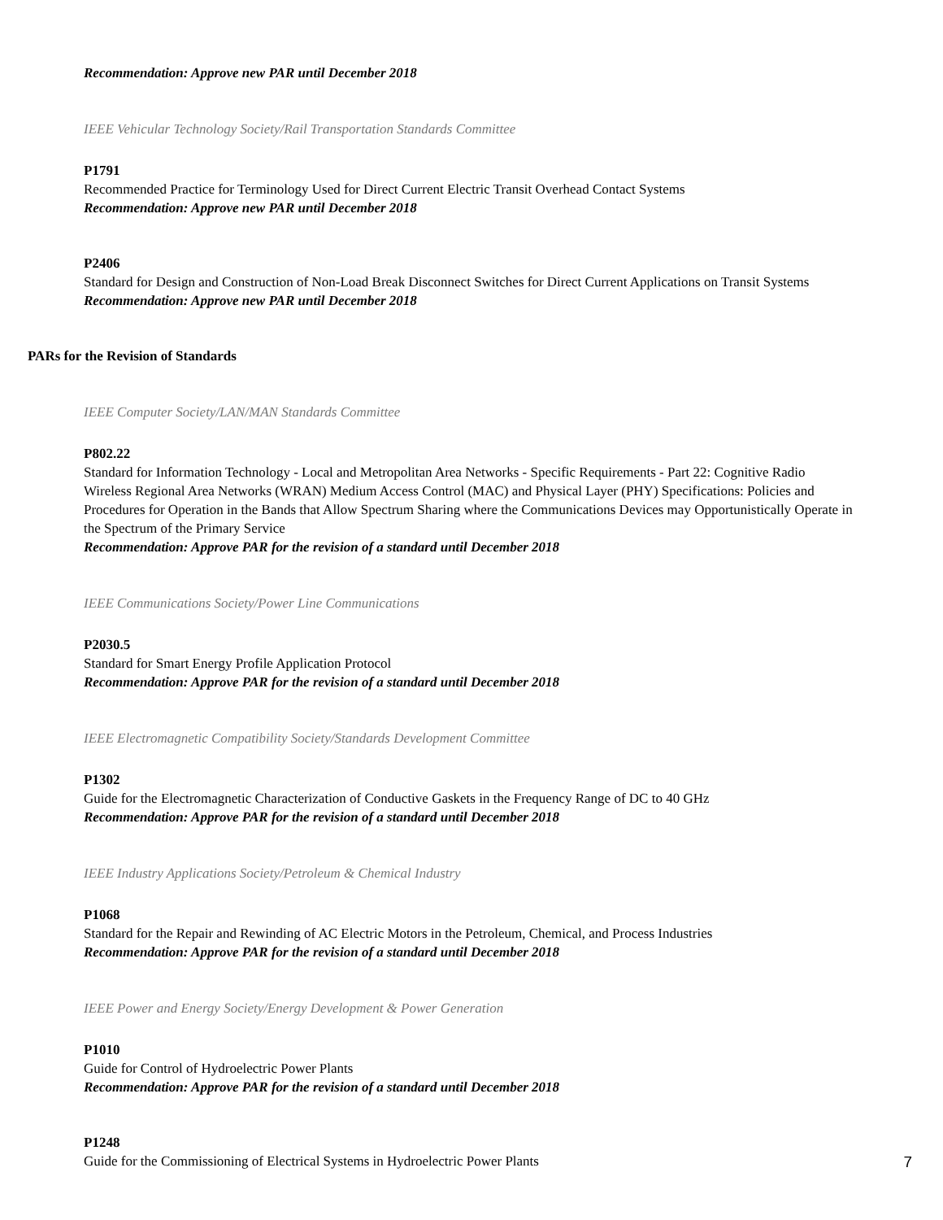Recommendation: Approve new PAR until December 2018
IEEE Vehicular Technology Society/Rail Transportation Standards Committee
P1791
Recommended Practice for Terminology Used for Direct Current Electric Transit Overhead Contact Systems
Recommendation: Approve new PAR until December 2018
P2406
Standard for Design and Construction of Non-Load Break Disconnect Switches for Direct Current Applications on Transit Systems
Recommendation: Approve new PAR until December 2018
PARs for the Revision of Standards
IEEE Computer Society/LAN/MAN Standards Committee
P802.22
Standard for Information Technology - Local and Metropolitan Area Networks - Specific Requirements - Part 22: Cognitive Radio Wireless Regional Area Networks (WRAN) Medium Access Control (MAC) and Physical Layer (PHY) Specifications: Policies and Procedures for Operation in the Bands that Allow Spectrum Sharing where the Communications Devices may Opportunistically Operate in the Spectrum of the Primary Service
Recommendation: Approve PAR for the revision of a standard until December 2018
IEEE Communications Society/Power Line Communications
P2030.5
Standard for Smart Energy Profile Application Protocol
Recommendation: Approve PAR for the revision of a standard until December 2018
IEEE Electromagnetic Compatibility Society/Standards Development Committee
P1302
Guide for the Electromagnetic Characterization of Conductive Gaskets in the Frequency Range of DC to 40 GHz
Recommendation: Approve PAR for the revision of a standard until December 2018
IEEE Industry Applications Society/Petroleum & Chemical Industry
P1068
Standard for the Repair and Rewinding of AC Electric Motors in the Petroleum, Chemical, and Process Industries
Recommendation: Approve PAR for the revision of a standard until December 2018
IEEE Power and Energy Society/Energy Development & Power Generation
P1010
Guide for Control of Hydroelectric Power Plants
Recommendation: Approve PAR for the revision of a standard until December 2018
P1248
Guide for the Commissioning of Electrical Systems in Hydroelectric Power Plants
7